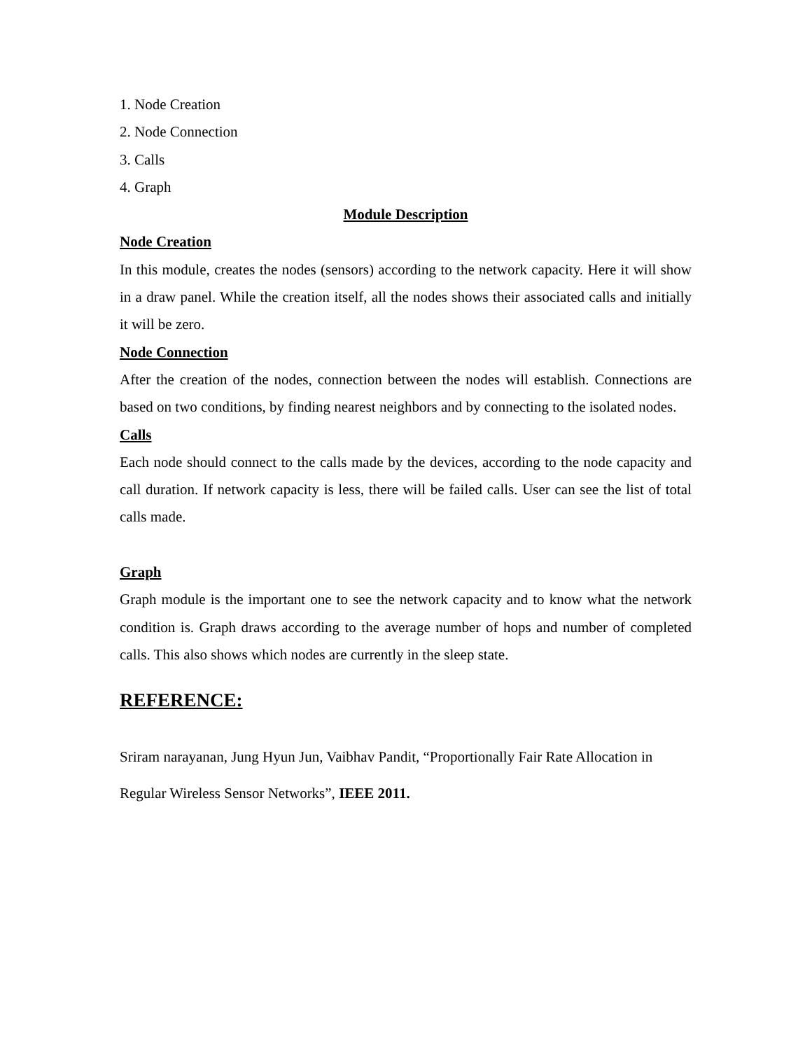1. Node Creation
2. Node Connection
3. Calls
4. Graph
Module Description
Node Creation
In this module, creates the nodes (sensors) according to the network capacity. Here it will show in a draw panel. While the creation itself, all the nodes shows their associated calls and initially it will be zero.
Node Connection
After the creation of the nodes, connection between the nodes will establish. Connections are based on two conditions, by finding nearest neighbors and by connecting to the isolated nodes.
Calls
Each node should connect to the calls made by the devices, according to the node capacity and call duration. If network capacity is less, there will be failed calls. User can see the list of total calls made.
Graph
Graph module is the important one to see the network capacity and to know what the network condition is. Graph draws according to the average number of hops and number of completed calls. This also shows which nodes are currently in the sleep state.
REFERENCE:
Sriram narayanan, Jung Hyun Jun, Vaibhav Pandit, “Proportionally Fair Rate Allocation in Regular Wireless Sensor Networks”, IEEE 2011.